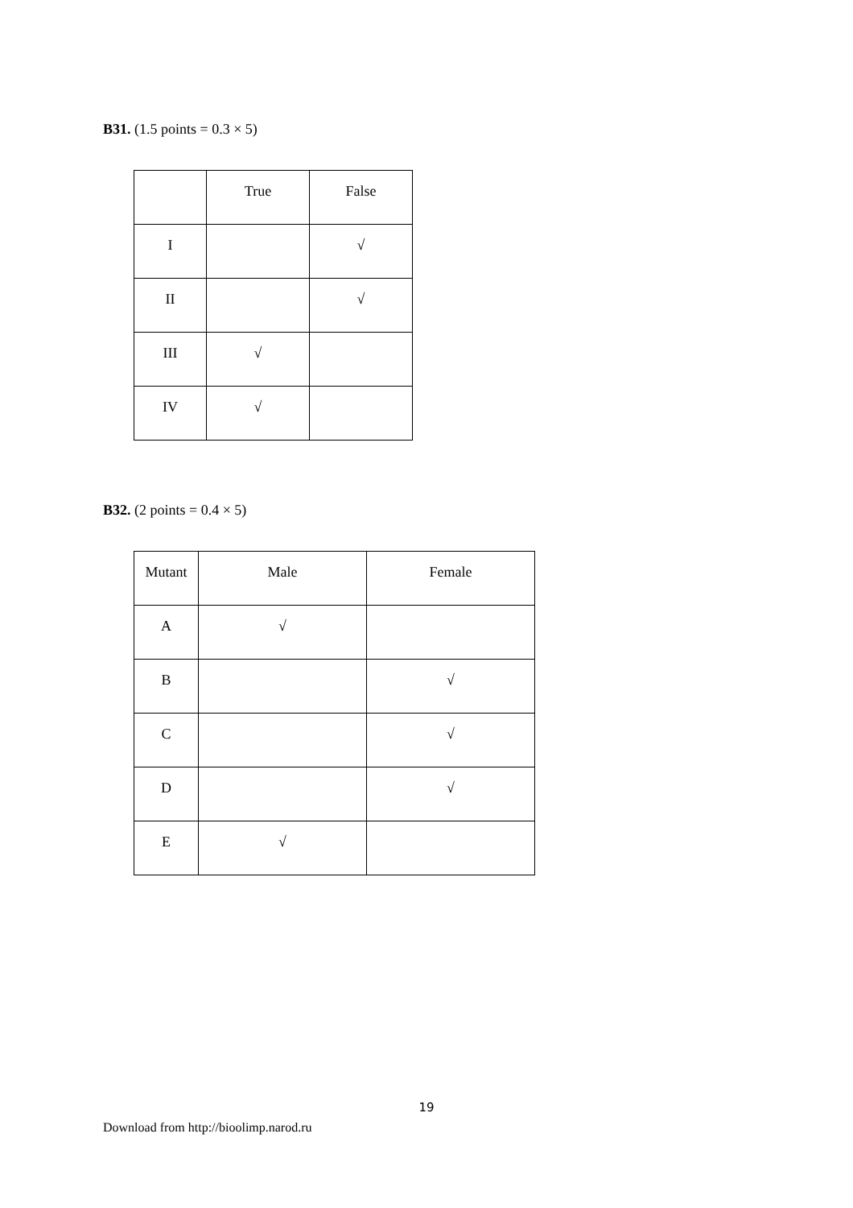B31. (1.5 points = 0.3 × 5)
| | True | False |
| I | | √ |
| II | | √ |
| III | √ | |
| IV | √ | |
B32. (2 points = 0.4 × 5)
| Mutant | Male | Female |
| A | √ | |
| B | | √ |
| C | | √ |
| D | | √ |
| E | √ | |
19
Download from http://bioolimp.narod.ru